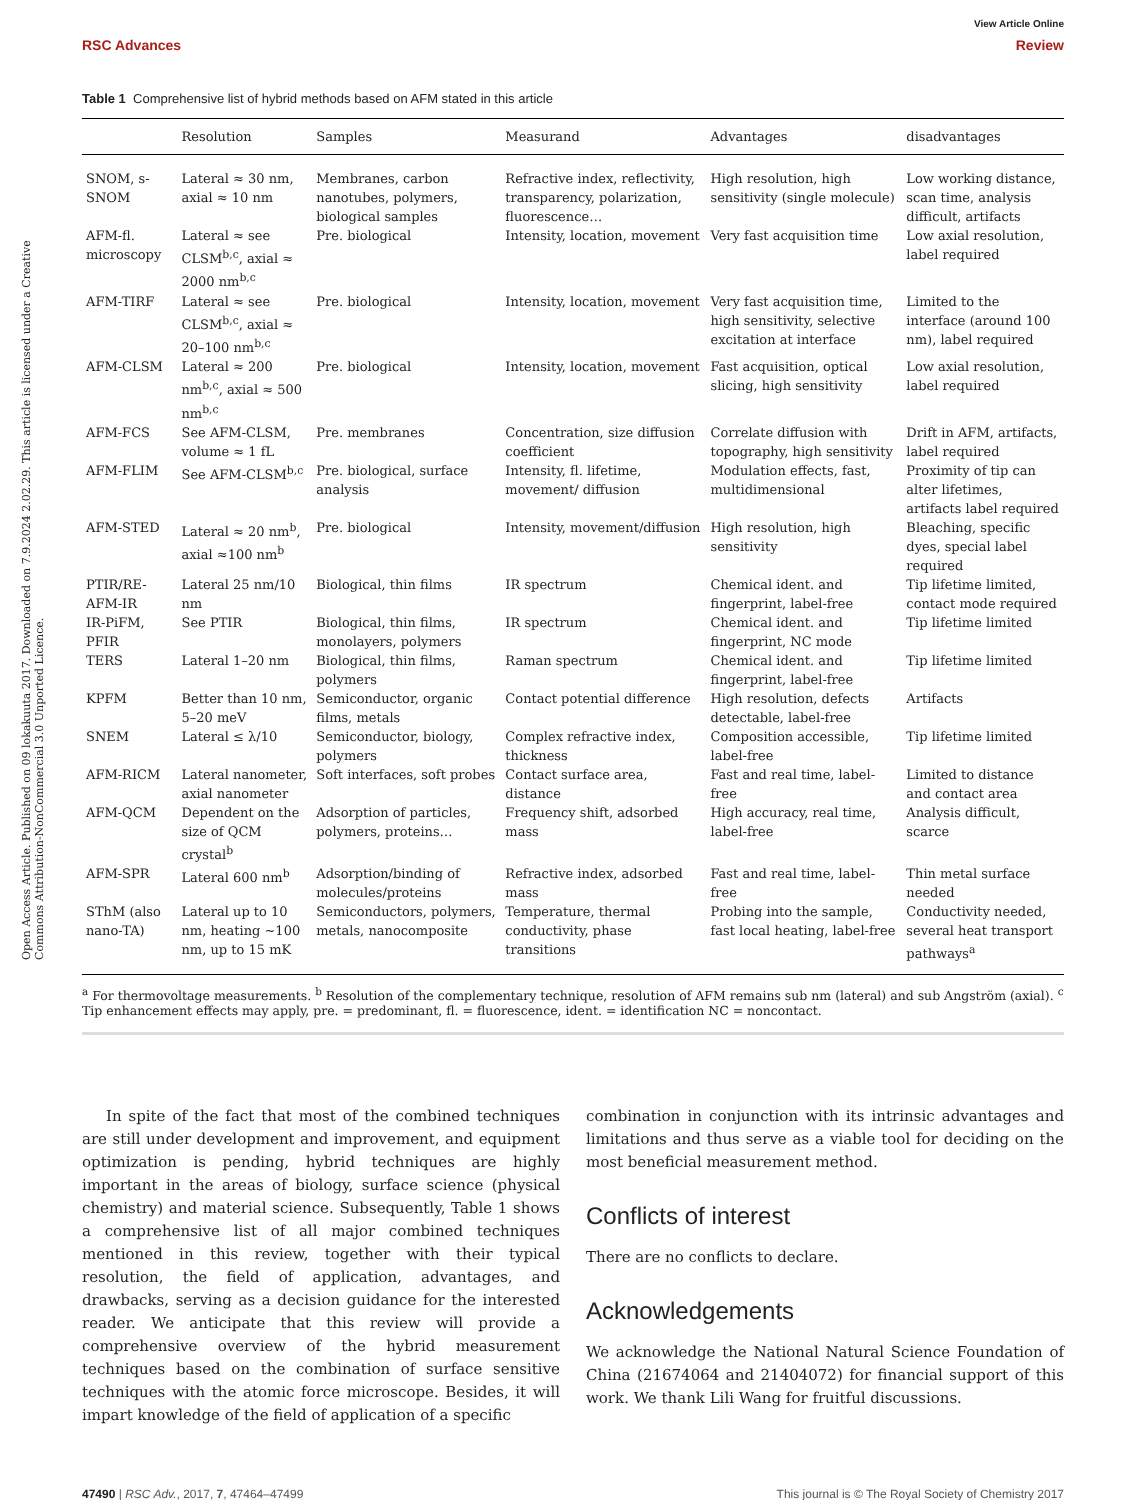Open Access Article. Published on 09 lokakuuta 2017. Downloaded on 7.9.2024 2.02.29. This article is licensed under a Creative Commons Attribution-NonCommercial 3.0 Unported Licence.
View Article Online
RSC Advances Review
Table 1 Comprehensive list of hybrid methods based on AFM stated in this article
| | Resolution | Samples | Measurand | Advantages | disadvantages |
| --- | --- | --- | --- | --- | --- |
| SNOM, s-SNOM | Lateral ≈ 30 nm, axial ≈ 10 nm | Membranes, carbon nanotubes, polymers, biological samples | Refractive index, reflectivity, transparency, polarization, fluorescence… | High resolution, high sensitivity (single molecule) | Low working distance, scan time, analysis difficult, artifacts |
| AFM-fl. microscopy | Lateral ≈ see CLSM<sup>b,c</sup>, axial ≈ 2000 nm<sup>b,c</sup> | Pre. biological | Intensity, location, movement | Very fast acquisition time | Low axial resolution, label required |
| AFM-TIRF | Lateral ≈ see CLSM<sup>b,c</sup>, axial ≈ 20–100 nm<sup>b,c</sup> | Pre. biological | Intensity, location, movement | Very fast acquisition time, high sensitivity, selective excitation at interface | Limited to the interface (around 100 nm), label required |
| AFM-CLSM | Lateral ≈ 200 nm<sup>b,c</sup>, axial ≈ 500 nm<sup>b,c</sup> | Pre. biological | Intensity, location, movement | Fast acquisition, optical slicing, high sensitivity | Low axial resolution, label required |
| AFM-FCS | See AFM-CLSM, volume ≈ 1 fL | Pre. membranes | Concentration, size diffusion coefficient | Correlate diffusion with topography, high sensitivity | Drift in AFM, artifacts, label required |
| AFM-FLIM | See AFM-CLSM<sup>b,c</sup> | Pre. biological, surface analysis | Intensity, fl. lifetime, movement/ diffusion | Modulation effects, fast, multidimensional | Proximity of tip can alter lifetimes, artifacts label required |
| AFM-STED | Lateral ≈ 20 nm<sup>b</sup>, axial ≈100 nm<sup>b</sup> | Pre. biological | Intensity, movement/diffusion | High resolution, high sensitivity | Bleaching, specific dyes, special label required |
| PTIR/RE-AFM-IR | Lateral 25 nm/10 nm | Biological, thin films | IR spectrum | Chemical ident. and fingerprint, label-free | Tip lifetime limited, contact mode required |
| IR-PiFM, PFIR | See PTIR | Biological, thin films, monolayers, polymers | IR spectrum | Chemical ident. and fingerprint, NC mode | Tip lifetime limited |
| TERS | Lateral 1–20 nm | Biological, thin films, polymers | Raman spectrum | Chemical ident. and fingerprint, label-free | Tip lifetime limited |
| KPFM | Better than 10 nm, 5–20 meV | Semiconductor, organic films, metals | Contact potential difference | High resolution, defects detectable, label-free | Artifacts |
| SNEM | Lateral ≤ λ/10 | Semiconductor, biology, polymers | Complex refractive index, thickness | Composition accessible, label-free | Tip lifetime limited |
| AFM-RICM | Lateral nanometer, axial nanometer | Soft interfaces, soft probes | Contact surface area, distance | Fast and real time, label-free | Limited to distance and contact area |
| AFM-QCM | Dependent on the size of QCM crystal<sup>b</sup> | Adsorption of particles, polymers, proteins… | Frequency shift, adsorbed mass | High accuracy, real time, label-free | Analysis difficult, scarce |
| AFM-SPR | Lateral 600 nm<sup>b</sup> | Adsorption/binding of molecules/proteins | Refractive index, adsorbed mass | Fast and real time, label-free | Thin metal surface needed |
| SThM (also nano-TA) | Lateral up to 10 nm, heating ~100 nm, up to 15 mK | Semiconductors, polymers, metals, nanocomposite | Temperature, thermal conductivity, phase transitions | Probing into the sample, fast local heating, label-free | Conductivity needed, several heat transport pathways<sup>a</sup> |
<sup>a</sup> For thermovoltage measurements. <sup>b</sup> Resolution of the complementary technique, resolution of AFM remains sub nm (lateral) and sub Angström (axial). <sup>c</sup> Tip enhancement effects may apply, pre. = predominant, fl. = fluorescence, ident. = identification NC = noncontact.
In spite of the fact that most of the combined techniques are still under development and improvement, and equipment optimization is pending, hybrid techniques are highly important in the areas of biology, surface science (physical chemistry) and material science. Subsequently, Table 1 shows a comprehensive list of all major combined techniques mentioned in this review, together with their typical resolution, the field of application, advantages, and drawbacks, serving as a decision guidance for the interested reader. We anticipate that this review will provide a comprehensive overview of the hybrid measurement techniques based on the combination of surface sensitive techniques with the atomic force microscope. Besides, it will impart knowledge of the field of application of a specific
combination in conjunction with its intrinsic advantages and limitations and thus serve as a viable tool for deciding on the most beneficial measurement method.
Conflicts of interest
There are no conflicts to declare.
Acknowledgements
We acknowledge the National Natural Science Foundation of China (21674064 and 21404072) for financial support of this work. We thank Lili Wang for fruitful discussions.
47490 | RSC Adv., 2017, 7, 47464–47499 This journal is © The Royal Society of Chemistry 2017